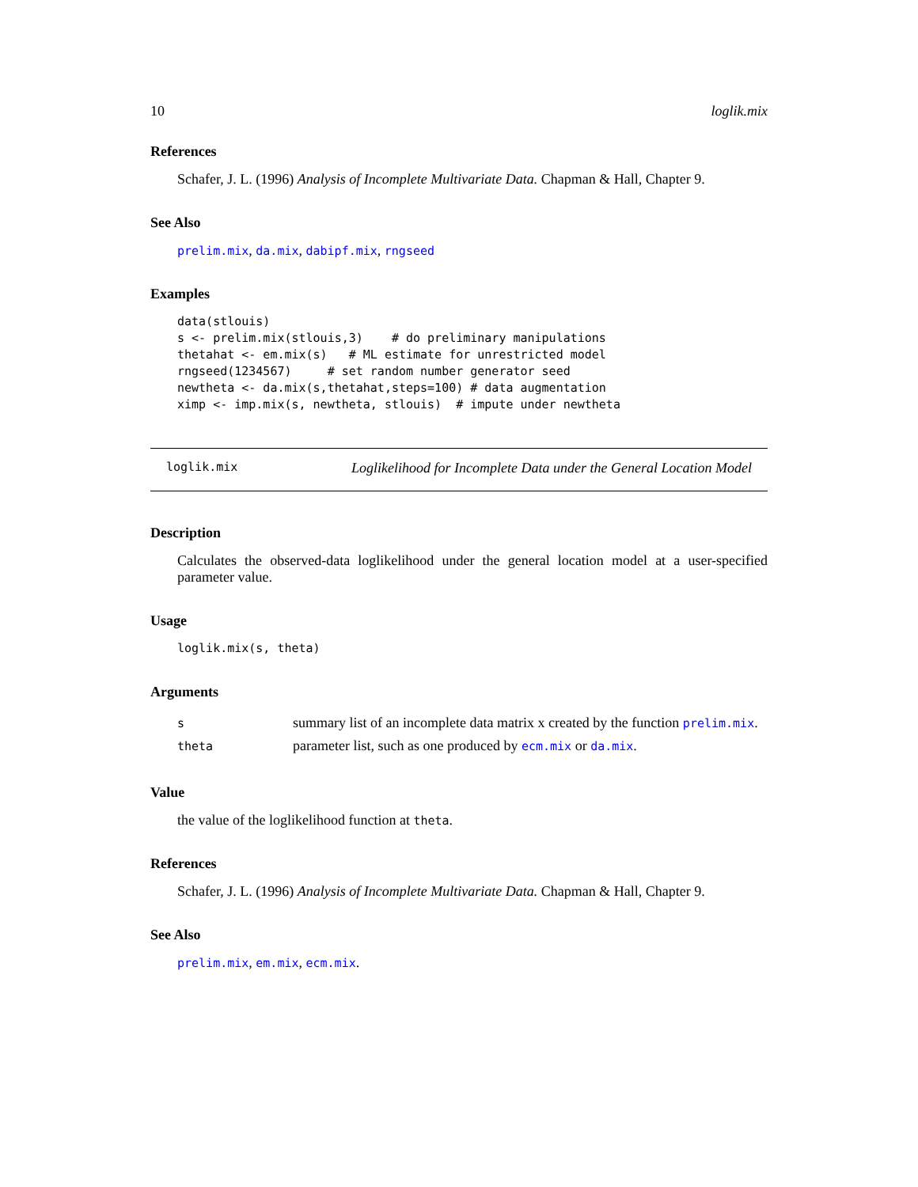10 loglik.mix
References
Schafer, J. L. (1996) Analysis of Incomplete Multivariate Data. Chapman & Hall, Chapter 9.
See Also
prelim.mix, da.mix, dabipf.mix, rngseed
Examples
data(stlouis)
s <- prelim.mix(stlouis,3)    # do preliminary manipulations
thetahat <- em.mix(s)   # ML estimate for unrestricted model
rngseed(1234567)     # set random number generator seed
newtheta <- da.mix(s,thetahat,steps=100) # data augmentation
ximp <- imp.mix(s, newtheta, stlouis)  # impute under newtheta
loglik.mix Loglikelihood for Incomplete Data under the General Location Model
Description
Calculates the observed-data loglikelihood under the general location model at a user-specified parameter value.
Usage
loglik.mix(s, theta)
Arguments
| s | summary list of an incomplete data matrix x created by the function prelim.mix . |
| theta | parameter list, such as one produced by ecm.mix or da.mix . |
Value
the value of the loglikelihood function at theta.
References
Schafer, J. L. (1996) Analysis of Incomplete Multivariate Data. Chapman & Hall, Chapter 9.
See Also
prelim.mix, em.mix, ecm.mix.